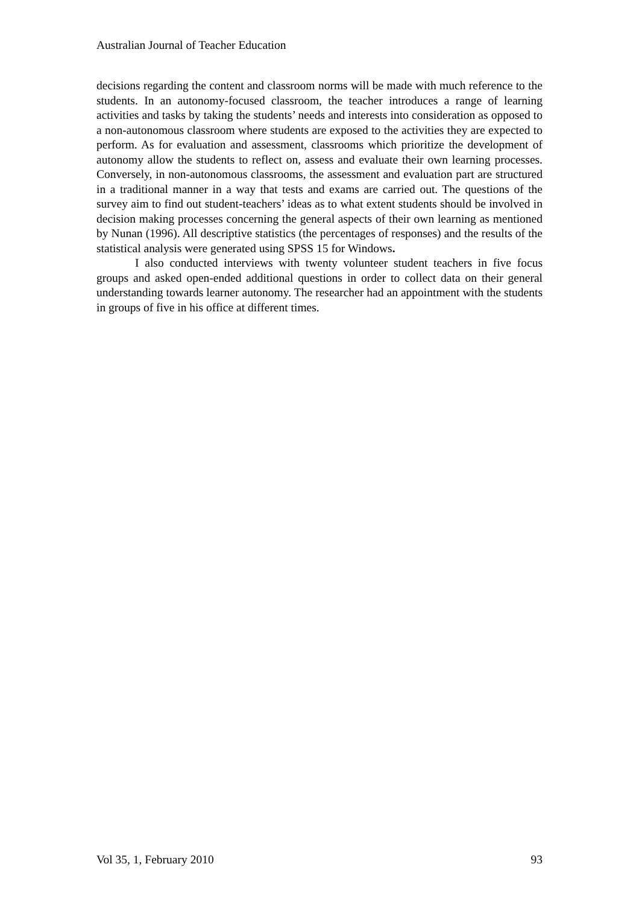Australian Journal of Teacher Education
decisions regarding the content and classroom norms will be made with much reference to the students. In an autonomy-focused classroom, the teacher introduces a range of learning activities and tasks by taking the students’ needs and interests into consideration as opposed to a non-autonomous classroom where students are exposed to the activities they are expected to perform. As for evaluation and assessment, classrooms which prioritize the development of autonomy allow the students to reflect on, assess and evaluate their own learning processes. Conversely, in non-autonomous classrooms, the assessment and evaluation part are structured in a traditional manner in a way that tests and exams are carried out. The questions of the survey aim to find out student-teachers’ ideas as to what extent students should be involved in decision making processes concerning the general aspects of their own learning as mentioned by Nunan (1996). All descriptive statistics (the percentages of responses) and the results of the statistical analysis were generated using SPSS 15 for Windows.
I also conducted interviews with twenty volunteer student teachers in five focus groups and asked open-ended additional questions in order to collect data on their general understanding towards learner autonomy. The researcher had an appointment with the students in groups of five in his office at different times.
Vol 35, 1, February 2010 93